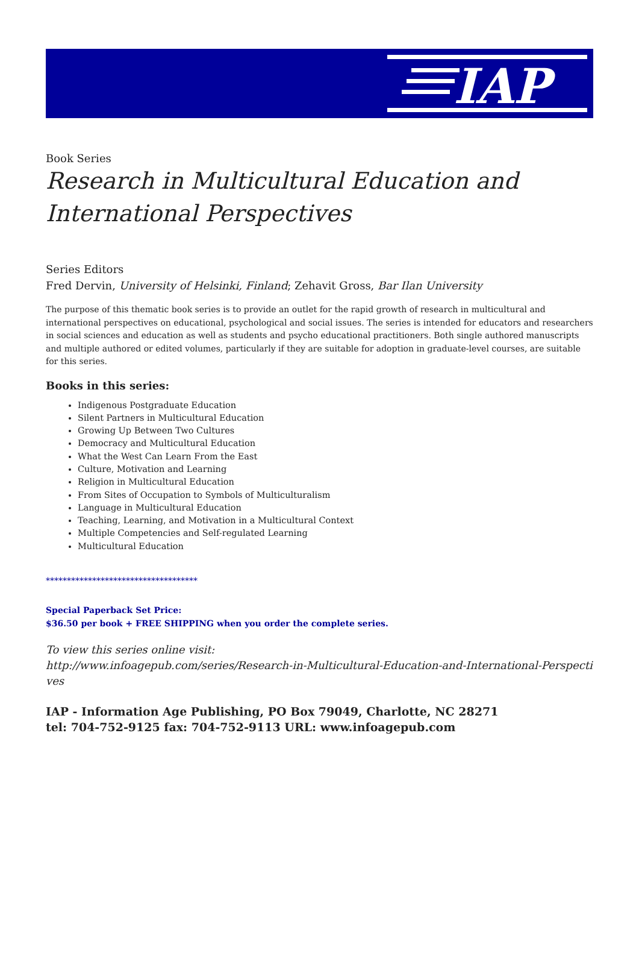IAP
Book Series
Research in Multicultural Education and International Perspectives
Series Editors
Fred Dervin, University of Helsinki, Finland; Zehavit Gross, Bar Ilan University
The purpose of this thematic book series is to provide an outlet for the rapid growth of research in multicultural and international perspectives on educational, psychological and social issues. The series is intended for educators and researchers in social sciences and education as well as students and psycho educational practitioners. Both single authored manuscripts and multiple authored or edited volumes, particularly if they are suitable for adoption in graduate-level courses, are suitable for this series.
Books in this series:
Indigenous Postgraduate Education
Silent Partners in Multicultural Education
Growing Up Between Two Cultures
Democracy and Multicultural Education
What the West Can Learn From the East
Culture, Motivation and Learning
Religion in Multicultural Education
From Sites of Occupation to Symbols of Multiculturalism
Language in Multicultural Education
Teaching, Learning, and Motivation in a Multicultural Context
Multiple Competencies and Self-regulated Learning
Multicultural Education
************************************
Special Paperback Set Price:
$36.50 per book + FREE SHIPPING when you order the complete series.
To view this series online visit:
http://www.infoagepub.com/series/Research-in-Multicultural-Education-and-International-Perspectives
IAP - Information Age Publishing, PO Box 79049, Charlotte, NC 28271
tel: 704-752-9125 fax: 704-752-9113 URL: www.infoagepub.com